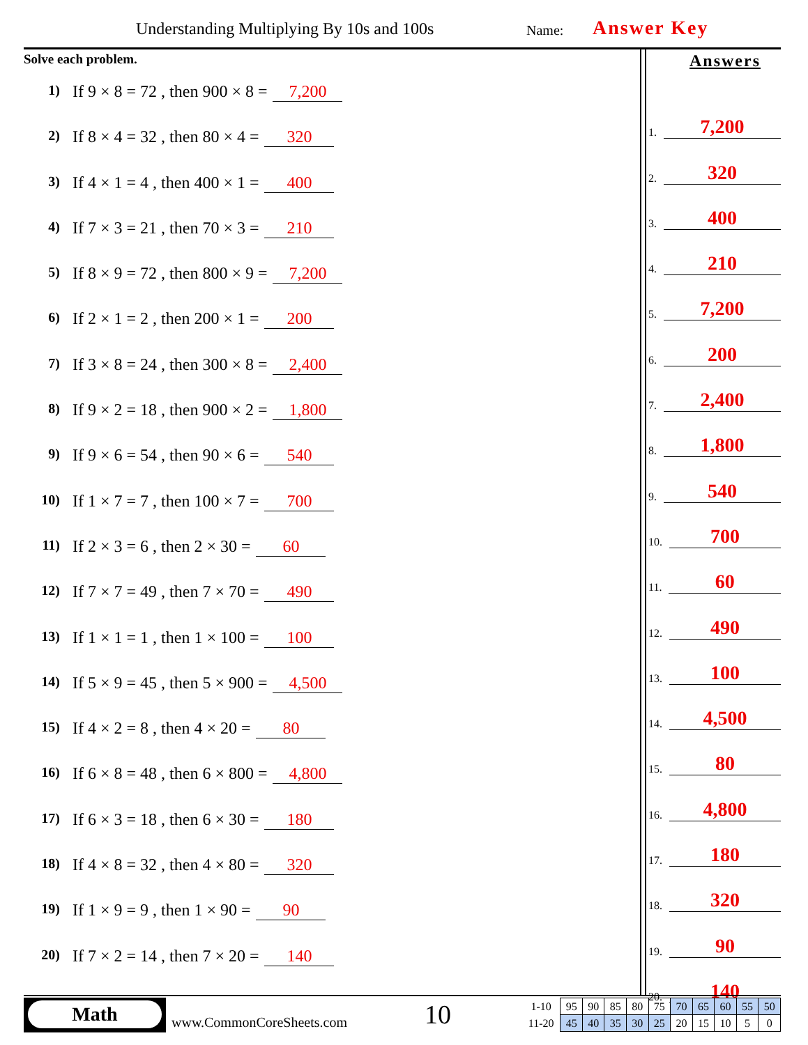Understanding Multiplying By 10s and 100s
Name: Answer Key
Solve each problem.
1) If 9 × 8 = 72 , then 900 × 8 = 7,200
2) If 8 × 4 = 32 , then 80 × 4 = 320
3) If 4 × 1 = 4 , then 400 × 1 = 400
4) If 7 × 3 = 21 , then 70 × 3 = 210
5) If 8 × 9 = 72 , then 800 × 9 = 7,200
6) If 2 × 1 = 2 , then 200 × 1 = 200
7) If 3 × 8 = 24 , then 300 × 8 = 2,400
8) If 9 × 2 = 18 , then 900 × 2 = 1,800
9) If 9 × 6 = 54 , then 90 × 6 = 540
10) If 1 × 7 = 7 , then 100 × 7 = 700
11) If 2 × 3 = 6 , then 2 × 30 = 60
12) If 7 × 7 = 49 , then 7 × 70 = 490
13) If 1 × 1 = 1 , then 1 × 100 = 100
14) If 5 × 9 = 45 , then 5 × 900 = 4,500
15) If 4 × 2 = 8 , then 4 × 20 = 80
16) If 6 × 8 = 48 , then 6 × 800 = 4,800
17) If 6 × 3 = 18 , then 6 × 30 = 180
18) If 4 × 8 = 32 , then 4 × 80 = 320
19) If 1 × 9 = 9 , then 1 × 90 = 90
20) If 7 × 2 = 14 , then 7 × 20 = 140
Answers
1. 7,200
2. 320
3. 400
4. 210
5. 7,200
6. 200
7. 2,400
8. 1,800
9. 540
10. 700
11. 60
12. 490
13. 100
14. 4,500
15. 80
16. 4,800
17. 180
18. 320
19. 90
20. 140
Math
www.CommonCoreSheets.com 10
| 1-10 | 95 | 90 | 85 | 80 | 75 | 70 | 65 | 60 | 55 | 50 |
| 11-20 | 45 | 40 | 35 | 30 | 25 | 20 | 15 | 10 | 5 | 0 |